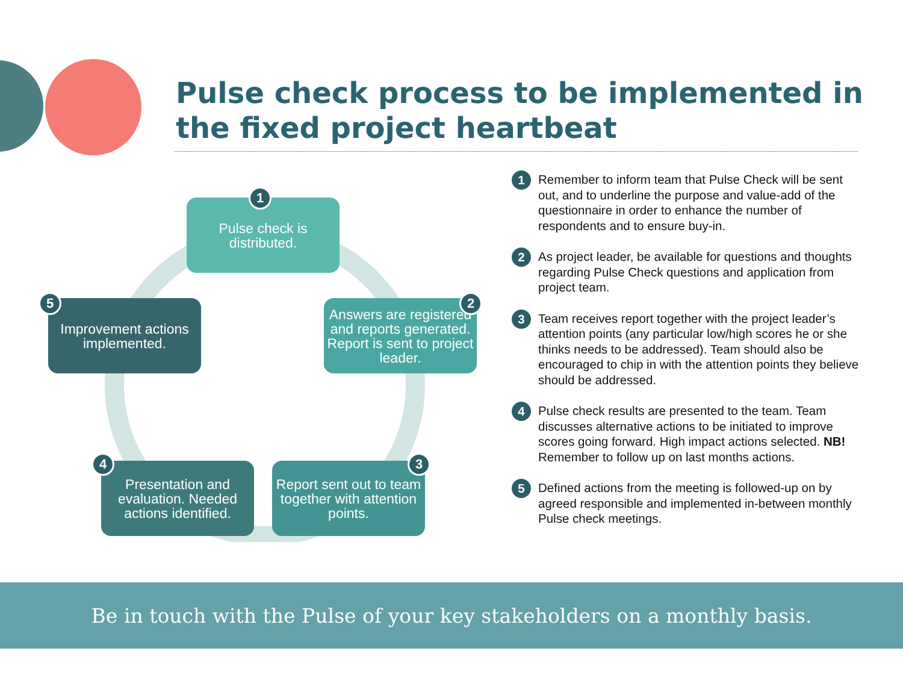Pulse check process to be implemented in the fixed project heartbeat
Pulse check is
distributed.
1
Answers are registered and reports generated. Report is sent to project leader.
2
Report sent out to team together with attention points.
3
Presentation and evaluation. Needed actions identified.
4
Improvement actions implemented.
5
1 Remember to inform team that Pulse Check will be sent out, and to underline the purpose and value-add of the questionnaire in order to enhance the number of respondents and to ensure buy-in.
2 As project leader, be available for questions and thoughts regarding Pulse Check questions and application from
project team.
3 Team receives report together with the project leader’s attention points (any particular low/high scores he or she thinks needs to be addressed). Team should also be encouraged to chip in with the attention points they believe should be addressed.
4 Pulse check results are presented to the team. Team discusses alternative actions to be initiated to improve scores going forward. High impact actions selected. NB! Remember to follow up on last months actions.
5 Defined actions from the meeting is followed-up on by agreed responsible and implemented in-between monthly Pulse check meetings.
Be in touch with the Pulse of your key stakeholders on a monthly basis.